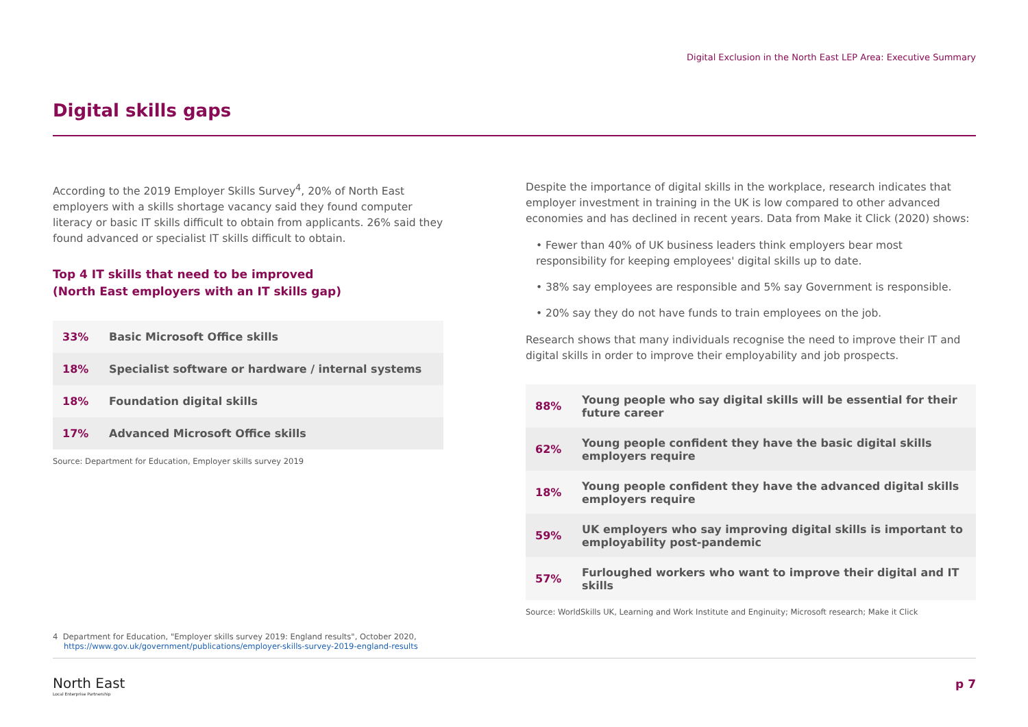Digital Exclusion in the North East LEP Area: Executive Summary
Digital skills gaps
According to the 2019 Employer Skills Survey<sup>4</sup>, 20% of North East employers with a skills shortage vacancy said they found computer literacy or basic IT skills difficult to obtain from applicants. 26% said they found advanced or specialist IT skills difficult to obtain.
Top 4 IT skills that need to be improved
(North East employers with an IT skills gap)
| 33% | Basic Microsoft Office skills |
| 18% | Specialist software or hardware / internal systems |
| 18% | Foundation digital skills |
| 17% | Advanced Microsoft Office skills |
Source: Department for Education, Employer skills survey 2019
Despite the importance of digital skills in the workplace, research indicates that employer investment in training in the UK is low compared to other advanced economies and has declined in recent years. Data from Make it Click (2020) shows:
• Fewer than 40% of UK business leaders think employers bear most responsibility for keeping employees' digital skills up to date.
• 38% say employees are responsible and 5% say Government is responsible.
• 20% say they do not have funds to train employees on the job.
Research shows that many individuals recognise the need to improve their IT and digital skills in order to improve their employability and job prospects.
| 88% | Young people who say digital skills will be essential for their future career |
| 62% | Young people confident they have the basic digital skills employers require |
| 18% | Young people confident they have the advanced digital skills employers require |
| 59% | UK employers who say improving digital skills is important to employability post-pandemic |
| 57% | Furloughed workers who want to improve their digital and IT skills |
Source: WorldSkills UK, Learning and Work Institute and Enginuity; Microsoft research; Make it Click
4 Department for Education, "Employer skills survey 2019: England results", October 2020,
https://www.gov.uk/government/publications/employer-skills-survey-2019-england-results
North East
Local Enterprise Partnership
p 7